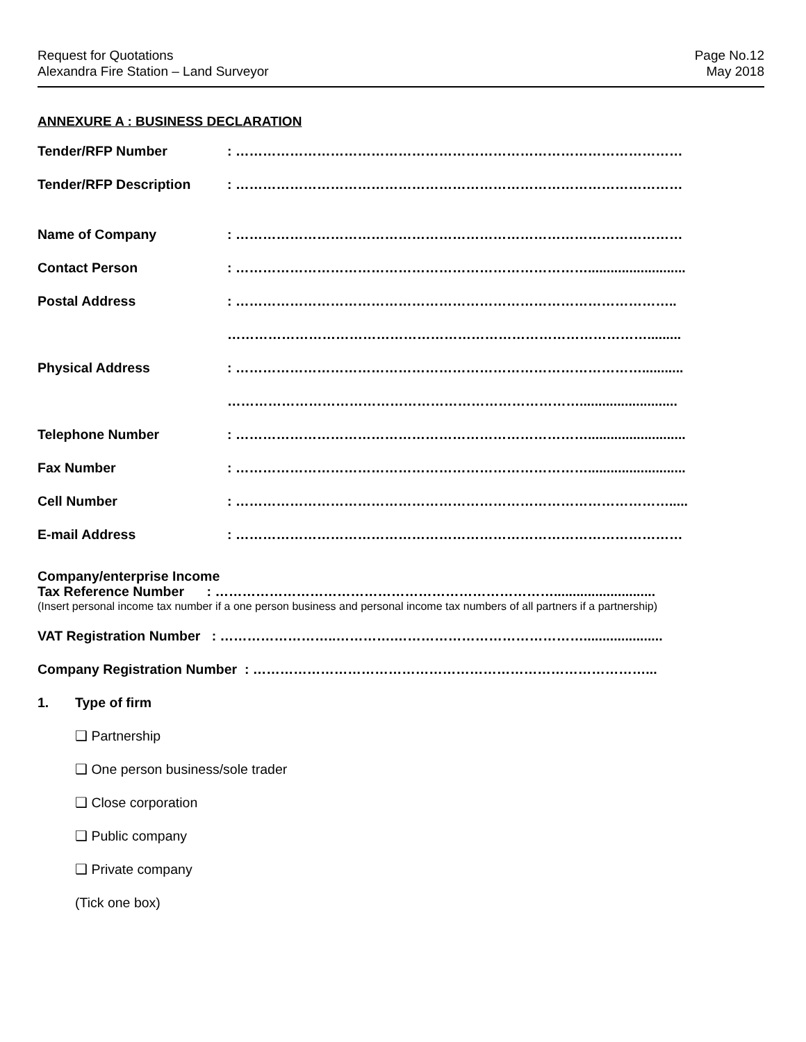Request for Quotations
Alexandra Fire Station – Land Surveyor
Page No.12
May 2018
ANNEXURE A : BUSINESS DECLARATION
Tender/RFP Number : ………………………………………………………………………………………
Tender/RFP Description : ………………………………………………………………………………………
Name of Company : ………………………………………………………………………………………
Contact Person : ……………………………………………………………………..........................
Postal Address : ……………………………………………………………………………………..
………………………………………………………………………………….........
Physical Address : ………………………………………………………………………………...........
……………………………………………………………………..........................
Telephone Number : ……………………………………………………………………..........................
Fax Number : ……………………………………………………………………..........................
Cell Number : …………………………………………………………………………………….....
E-mail Address : ………………………………………………………………………………………
Company/enterprise Income
Tax Reference Number : …………………………………………………………………...........................
(Insert personal income tax number if a one person business and personal income tax numbers of all partners if a partnership)
VAT Registration Number : ……………………..………….…………………………………….....................
Company Registration Number : ……………………………………………………………………………...
1. Type of firm
❑ Partnership
❑ One person business/sole trader
❑ Close corporation
❑ Public company
❑ Private company
(Tick one box)